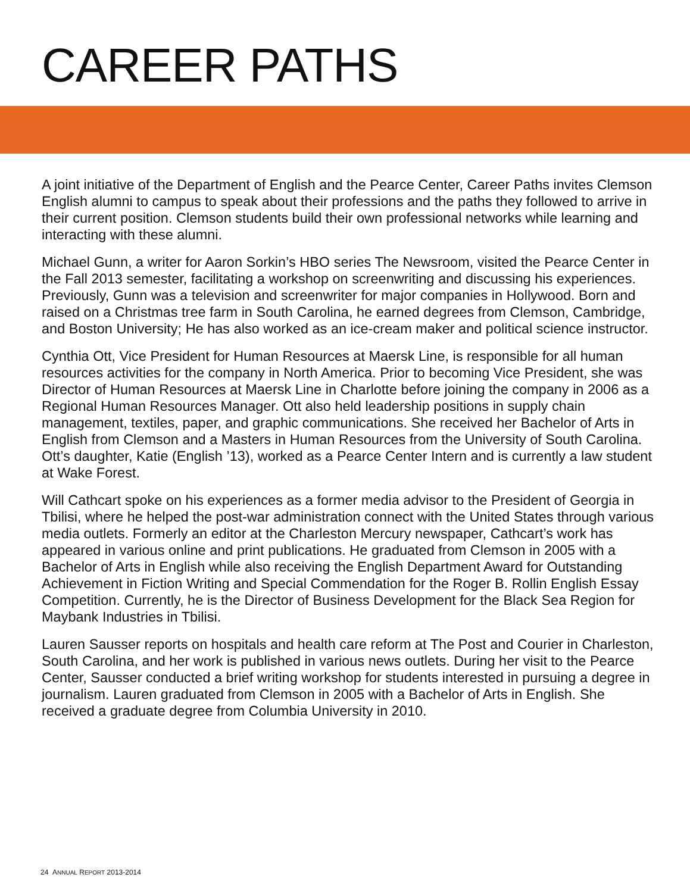CAREER PATHS
A joint initiative of the Department of English and the Pearce Center, Career Paths invites Clemson English alumni to campus to speak about their professions and the paths they followed to arrive in their current position. Clemson students build their own professional networks while learning and interacting with these alumni.
Michael Gunn, a writer for Aaron Sorkin’s HBO series The Newsroom, visited the Pearce Center in the Fall 2013 semester, facilitating a workshop on screenwriting and discussing his experiences. Previously, Gunn was a television and screenwriter for major companies in Hollywood. Born and raised on a Christmas tree farm in South Carolina, he earned degrees from Clemson, Cambridge, and Boston University; He has also worked as an ice-cream maker and political science instructor.
Cynthia Ott, Vice President for Human Resources at Maersk Line, is responsible for all human resources activities for the company in North America. Prior to becoming Vice President, she was Director of Human Resources at Maersk Line in Charlotte before joining the company in 2006 as a Regional Human Resources Manager. Ott also held leadership positions in supply chain management, textiles, paper, and graphic communications. She received her Bachelor of Arts in English from Clemson and a Masters in Human Resources from the University of South Carolina. Ott’s daughter, Katie (English ’13), worked as a Pearce Center Intern and is currently a law student at Wake Forest.
Will Cathcart spoke on his experiences as a former media advisor to the President of Georgia in Tbilisi, where he helped the post-war administration connect with the United States through various media outlets. Formerly an editor at the Charleston Mercury newspaper, Cathcart’s work has appeared in various online and print publications. He graduated from Clemson in 2005 with a Bachelor of Arts in English while also receiving the English Department Award for Outstanding Achievement in Fiction Writing and Special Commendation for the Roger B. Rollin English Essay Competition. Currently, he is the Director of Business Development for the Black Sea Region for Maybank Industries in Tbilisi.
Lauren Sausser reports on hospitals and health care reform at The Post and Courier in Charleston, South Carolina, and her work is published in various news outlets. During her visit to the Pearce Center, Sausser conducted a brief writing workshop for students interested in pursuing a degree in journalism. Lauren graduated from Clemson in 2005 with a Bachelor of Arts in English. She received a graduate degree from Columbia University in 2010.
24 ANNUAL REPORT 2013-2014